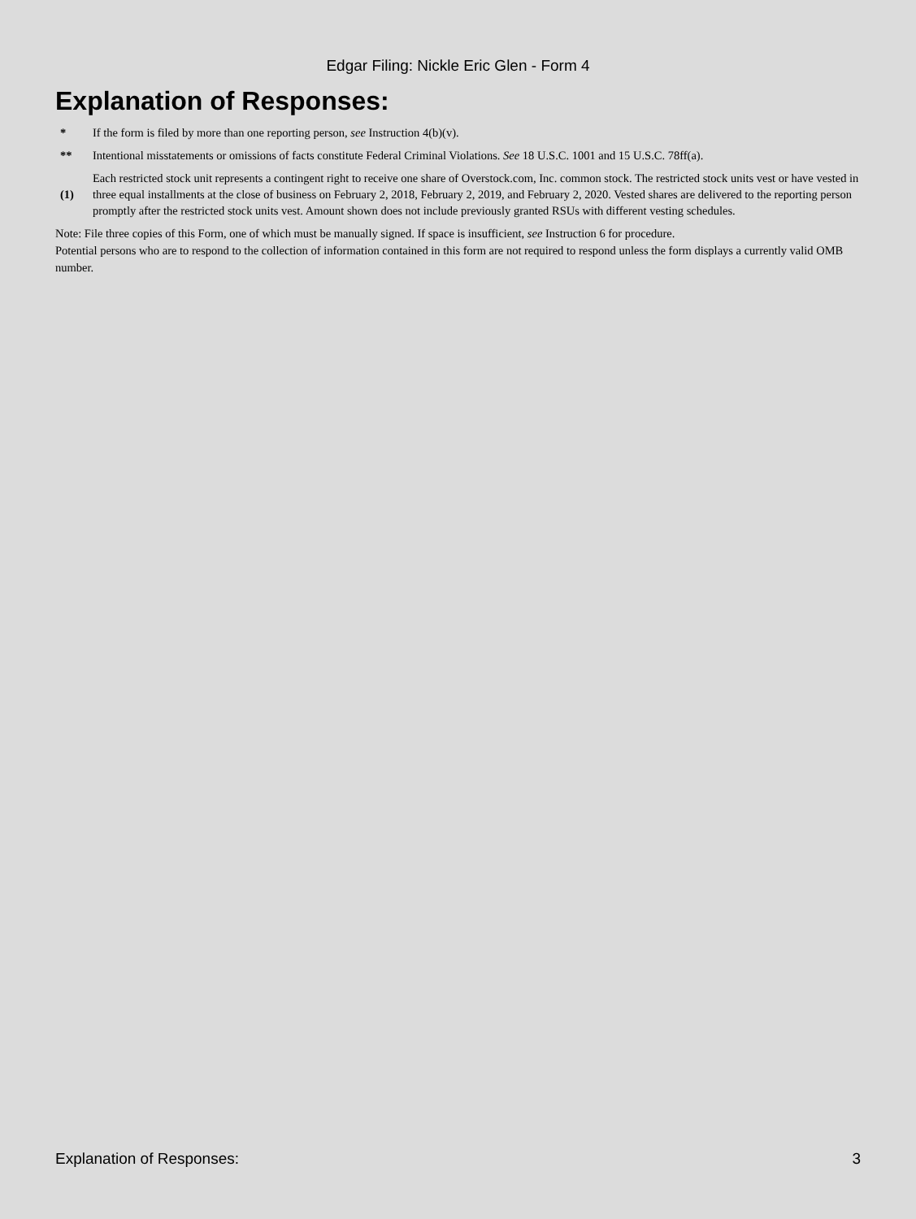Edgar Filing: Nickle Eric Glen - Form 4
Explanation of Responses:
| * | If the form is filed by more than one reporting person, see Instruction 4(b)(v). |
| ** | Intentional misstatements or omissions of facts constitute Federal Criminal Violations. See 18 U.S.C. 1001 and 15 U.S.C. 78ff(a). |
| (1) | Each restricted stock unit represents a contingent right to receive one share of Overstock.com, Inc. common stock. The restricted stock units vest or have vested in three equal installments at the close of business on February 2, 2018, February 2, 2019, and February 2, 2020. Vested shares are delivered to the reporting person promptly after the restricted stock units vest. Amount shown does not include previously granted RSUs with different vesting schedules. |
Note: File three copies of this Form, one of which must be manually signed. If space is insufficient, see Instruction 6 for procedure.
Potential persons who are to respond to the collection of information contained in this form are not required to respond unless the form displays a currently valid OMB number.
Explanation of Responses: 3